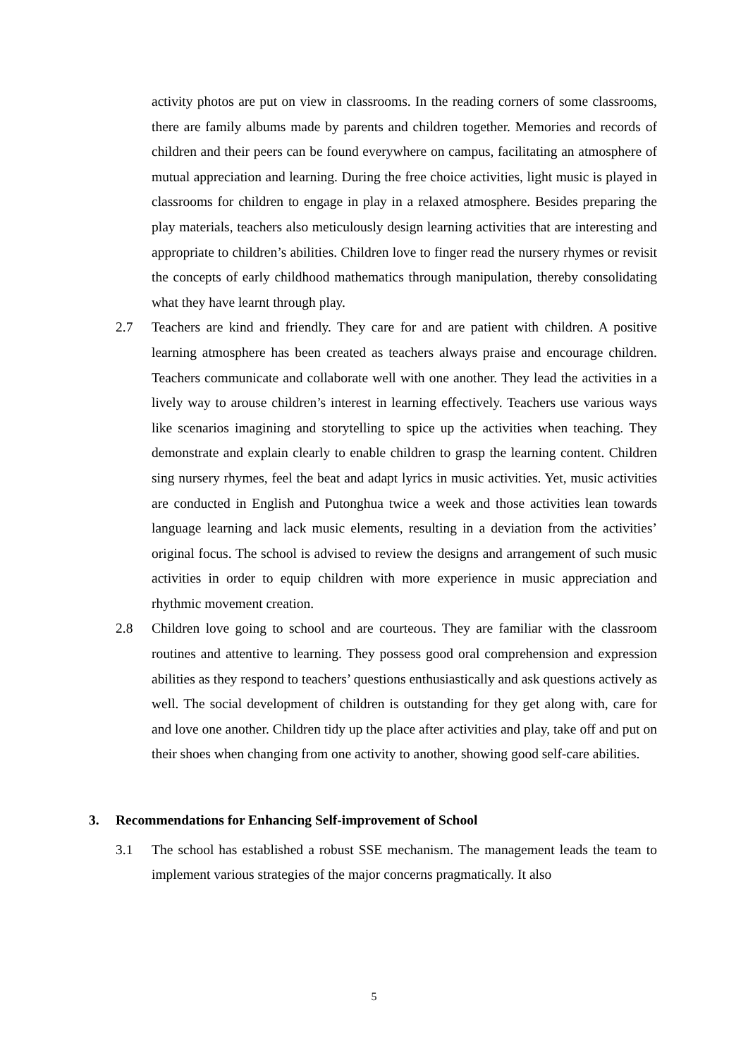activity photos are put on view in classrooms. In the reading corners of some classrooms, there are family albums made by parents and children together. Memories and records of children and their peers can be found everywhere on campus, facilitating an atmosphere of mutual appreciation and learning. During the free choice activities, light music is played in classrooms for children to engage in play in a relaxed atmosphere. Besides preparing the play materials, teachers also meticulously design learning activities that are interesting and appropriate to children’s abilities. Children love to finger read the nursery rhymes or revisit the concepts of early childhood mathematics through manipulation, thereby consolidating what they have learnt through play.
2.7 Teachers are kind and friendly. They care for and are patient with children. A positive learning atmosphere has been created as teachers always praise and encourage children. Teachers communicate and collaborate well with one another. They lead the activities in a lively way to arouse children’s interest in learning effectively. Teachers use various ways like scenarios imagining and storytelling to spice up the activities when teaching. They demonstrate and explain clearly to enable children to grasp the learning content. Children sing nursery rhymes, feel the beat and adapt lyrics in music activities. Yet, music activities are conducted in English and Putonghua twice a week and those activities lean towards language learning and lack music elements, resulting in a deviation from the activities’ original focus. The school is advised to review the designs and arrangement of such music activities in order to equip children with more experience in music appreciation and rhythmic movement creation.
2.8 Children love going to school and are courteous. They are familiar with the classroom routines and attentive to learning. They possess good oral comprehension and expression abilities as they respond to teachers’ questions enthusiastically and ask questions actively as well. The social development of children is outstanding for they get along with, care for and love one another. Children tidy up the place after activities and play, take off and put on their shoes when changing from one activity to another, showing good self-care abilities.
3. Recommendations for Enhancing Self-improvement of School
3.1 The school has established a robust SSE mechanism. The management leads the team to implement various strategies of the major concerns pragmatically. It also
5